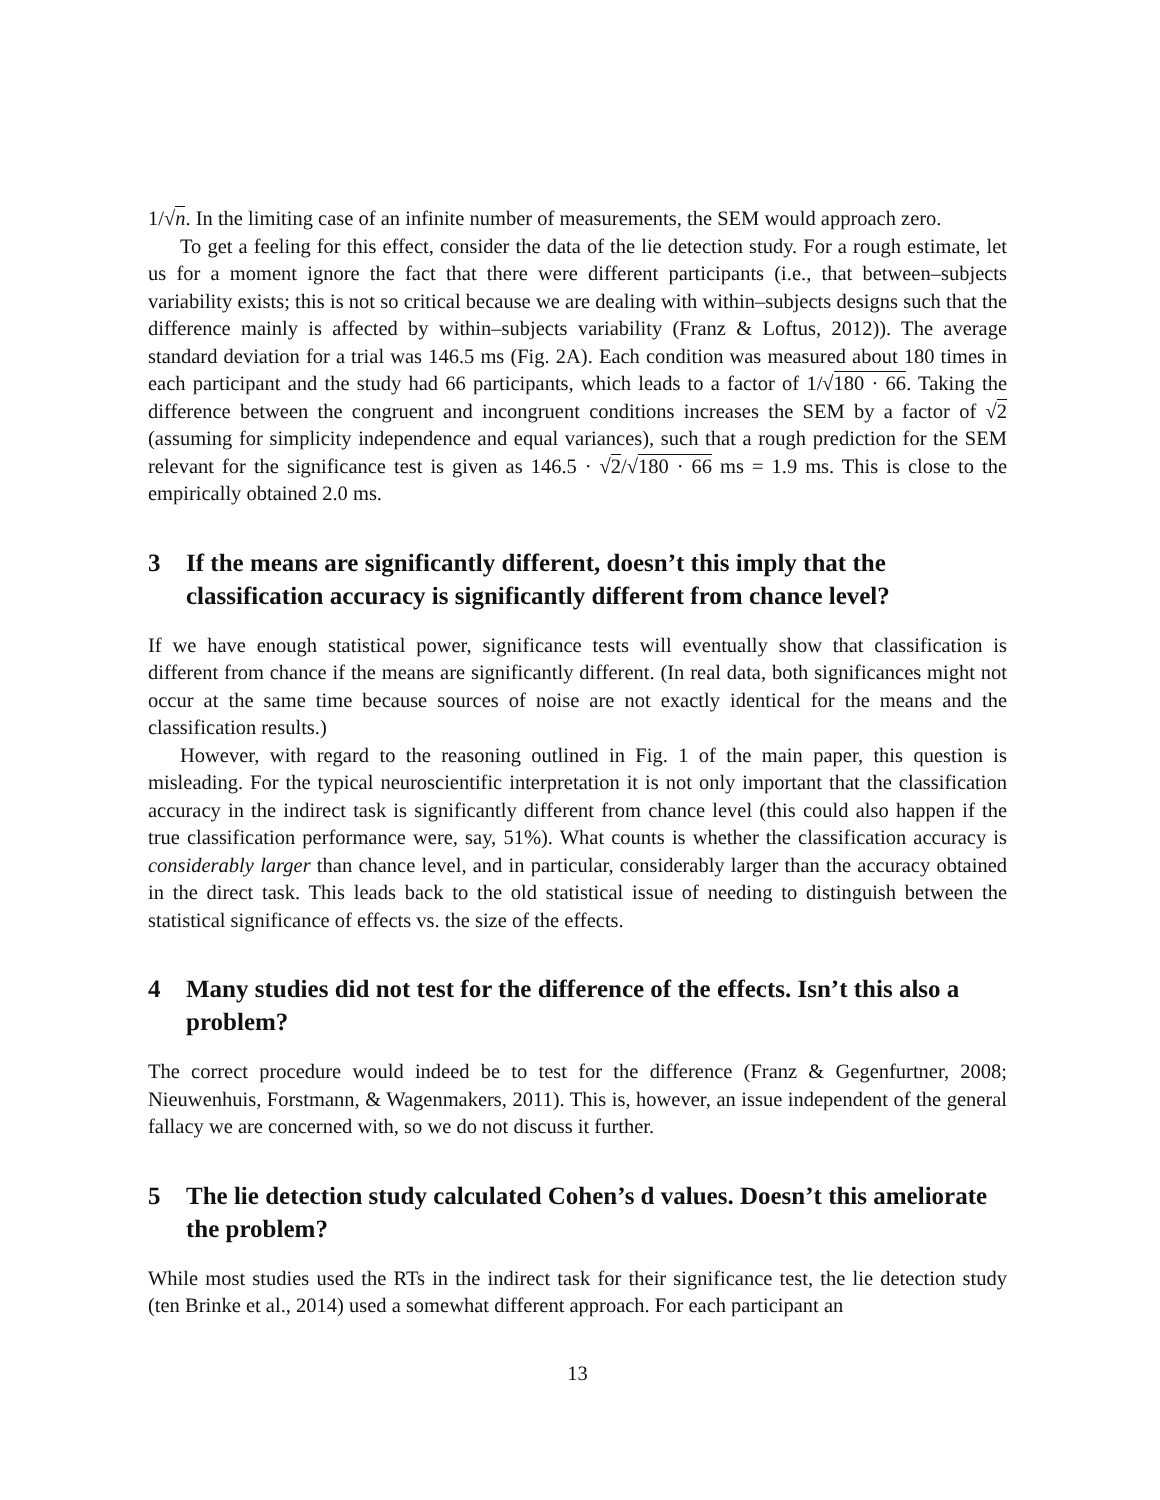1/√n. In the limiting case of an infinite number of measurements, the SEM would approach zero.
To get a feeling for this effect, consider the data of the lie detection study. For a rough estimate, let us for a moment ignore the fact that there were different participants (i.e., that between–subjects variability exists; this is not so critical because we are dealing with within–subjects designs such that the difference mainly is affected by within–subjects variability (Franz & Loftus, 2012)). The average standard deviation for a trial was 146.5 ms (Fig. 2A). Each condition was measured about 180 times in each participant and the study had 66 participants, which leads to a factor of 1/√180 · 66. Taking the difference between the congruent and incongruent conditions increases the SEM by a factor of √2 (assuming for simplicity independence and equal variances), such that a rough prediction for the SEM relevant for the significance test is given as 146.5 · √2/√180 · 66 ms = 1.9 ms. This is close to the empirically obtained 2.0 ms.
3 If the means are significantly different, doesn’t this imply that the classification accuracy is significantly different from chance level?
If we have enough statistical power, significance tests will eventually show that classification is different from chance if the means are significantly different. (In real data, both significances might not occur at the same time because sources of noise are not exactly identical for the means and the classification results.)
However, with regard to the reasoning outlined in Fig. 1 of the main paper, this question is misleading. For the typical neuroscientific interpretation it is not only important that the classification accuracy in the indirect task is significantly different from chance level (this could also happen if the true classification performance were, say, 51%). What counts is whether the classification accuracy is considerably larger than chance level, and in particular, considerably larger than the accuracy obtained in the direct task. This leads back to the old statistical issue of needing to distinguish between the statistical significance of effects vs. the size of the effects.
4 Many studies did not test for the difference of the effects. Isn’t this also a problem?
The correct procedure would indeed be to test for the difference (Franz & Gegenfurtner, 2008; Nieuwenhuis, Forstmann, & Wagenmakers, 2011). This is, however, an issue independent of the general fallacy we are concerned with, so we do not discuss it further.
5 The lie detection study calculated Cohen’s d values. Doesn’t this ameliorate the problem?
While most studies used the RTs in the indirect task for their significance test, the lie detection study (ten Brinke et al., 2014) used a somewhat different approach. For each participant an
13